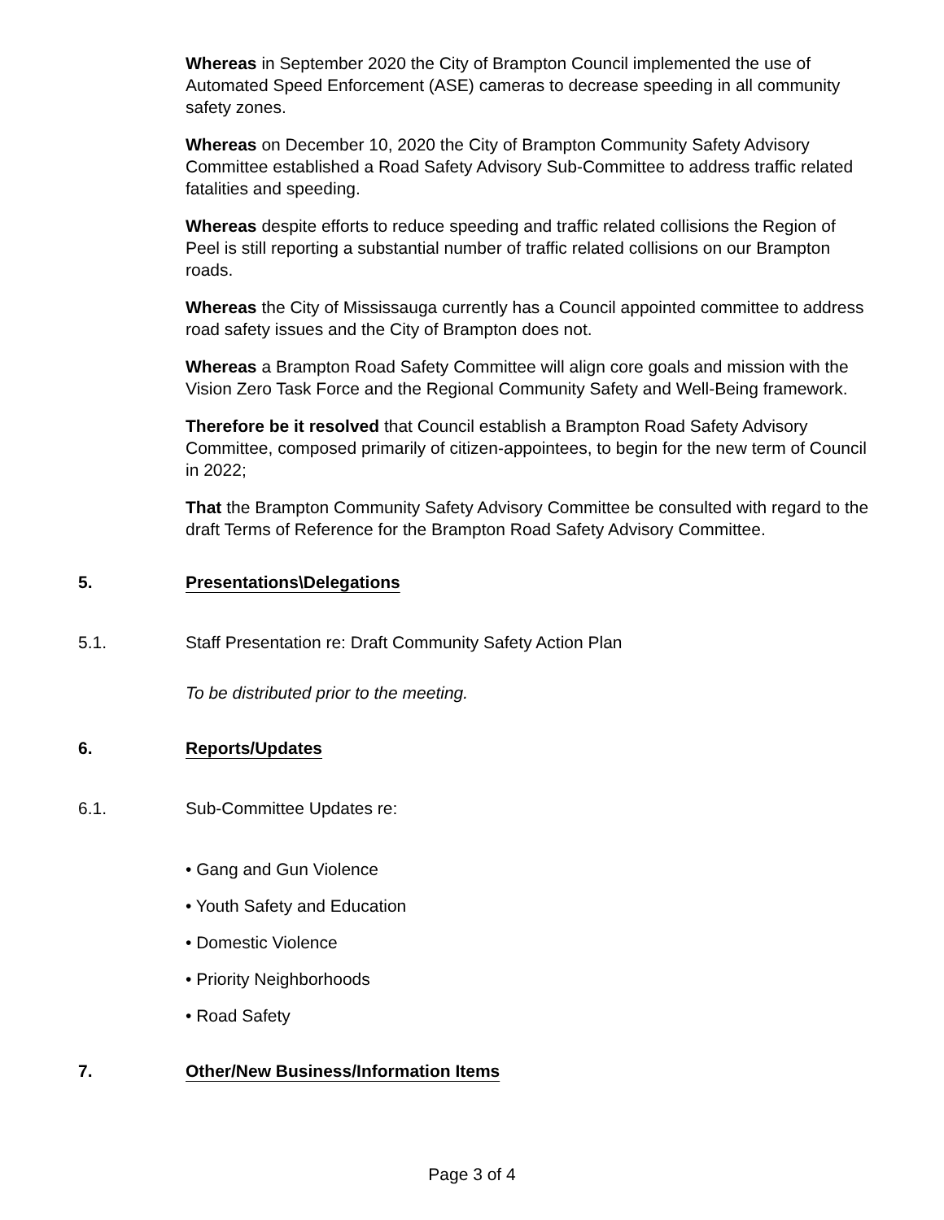Whereas in September 2020 the City of Brampton Council implemented the use of Automated Speed Enforcement (ASE) cameras to decrease speeding in all community safety zones.
Whereas on December 10, 2020 the City of Brampton Community Safety Advisory Committee established a Road Safety Advisory Sub-Committee to address traffic related fatalities and speeding.
Whereas despite efforts to reduce speeding and traffic related collisions the Region of Peel is still reporting a substantial number of traffic related collisions on our Brampton roads.
Whereas the City of Mississauga currently has a Council appointed committee to address road safety issues and the City of Brampton does not.
Whereas a Brampton Road Safety Committee will align core goals and mission with the Vision Zero Task Force and the Regional Community Safety and Well-Being framework.
Therefore be it resolved that Council establish a Brampton Road Safety Advisory Committee, composed primarily of citizen-appointees, to begin for the new term of Council in 2022;
That the Brampton Community Safety Advisory Committee be consulted with regard to the draft Terms of Reference for the Brampton Road Safety Advisory Committee.
5. Presentations\Delegations
5.1. Staff Presentation re: Draft Community Safety Action Plan
To be distributed prior to the meeting.
6. Reports/Updates
6.1. Sub-Committee Updates re:
• Gang and Gun Violence
• Youth Safety and Education
• Domestic Violence
• Priority Neighborhoods
• Road Safety
7. Other/New Business/Information Items
Page 3 of 4